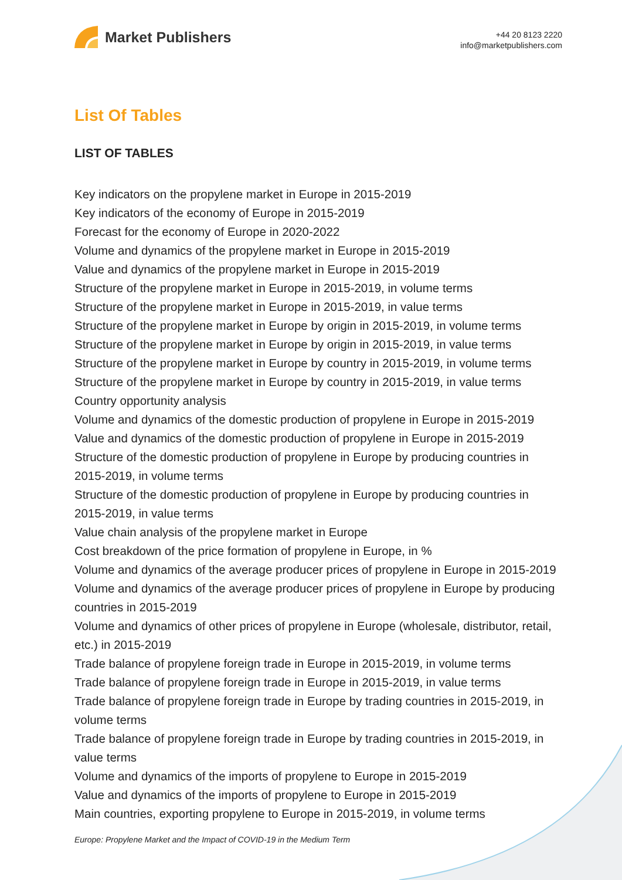Market Publishers
+44 20 8123 2220
info@marketpublishers.com
List Of Tables
LIST OF TABLES
Key indicators on the propylene market in Europe in 2015-2019
Key indicators of the economy of Europe in 2015-2019
Forecast for the economy of Europe in 2020-2022
Volume and dynamics of the propylene market in Europe in 2015-2019
Value and dynamics of the propylene market in Europe in 2015-2019
Structure of the propylene market in Europe in 2015-2019, in volume terms
Structure of the propylene market in Europe in 2015-2019, in value terms
Structure of the propylene market in Europe by origin in 2015-2019, in volume terms
Structure of the propylene market in Europe by origin in 2015-2019, in value terms
Structure of the propylene market in Europe by country in 2015-2019, in volume terms
Structure of the propylene market in Europe by country in 2015-2019, in value terms
Country opportunity analysis
Volume and dynamics of the domestic production of propylene in Europe in 2015-2019
Value and dynamics of the domestic production of propylene in Europe in 2015-2019
Structure of the domestic production of propylene in Europe by producing countries in 2015-2019, in volume terms
Structure of the domestic production of propylene in Europe by producing countries in 2015-2019, in value terms
Value chain analysis of the propylene market in Europe
Cost breakdown of the price formation of propylene in Europe, in %
Volume and dynamics of the average producer prices of propylene in Europe in 2015-2019
Volume and dynamics of the average producer prices of propylene in Europe by producing countries in 2015-2019
Volume and dynamics of other prices of propylene in Europe (wholesale, distributor, retail, etc.) in 2015-2019
Trade balance of propylene foreign trade in Europe in 2015-2019, in volume terms
Trade balance of propylene foreign trade in Europe in 2015-2019, in value terms
Trade balance of propylene foreign trade in Europe by trading countries in 2015-2019, in volume terms
Trade balance of propylene foreign trade in Europe by trading countries in 2015-2019, in value terms
Volume and dynamics of the imports of propylene to Europe in 2015-2019
Value and dynamics of the imports of propylene to Europe in 2015-2019
Main countries, exporting propylene to Europe in 2015-2019, in volume terms
Europe: Propylene Market and the Impact of COVID-19 in the Medium Term